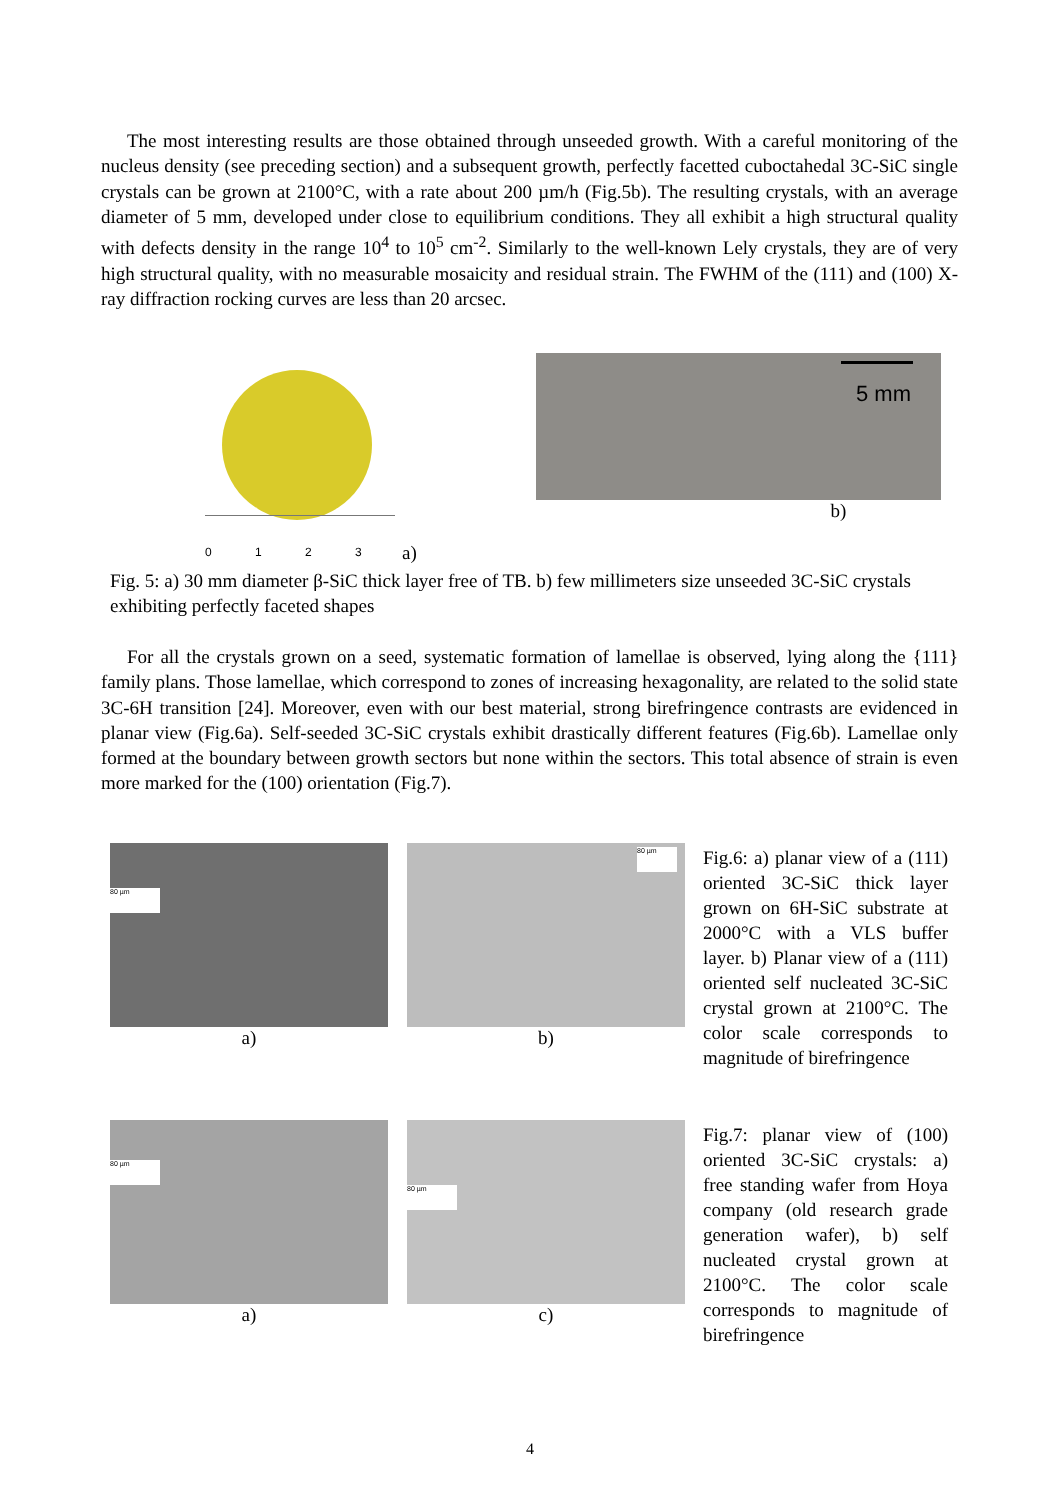The most interesting results are those obtained through unseeded growth. With a careful monitoring of the nucleus density (see preceding section) and a subsequent growth, perfectly facetted cuboctahedal 3C-SiC single crystals can be grown at 2100°C, with a rate about 200 µm/h (Fig.5b). The resulting crystals, with an average diameter of 5 mm, developed under close to equilibrium conditions. They all exhibit a high structural quality with defects density in the range 10<sup>4</sup> to 10<sup>5</sup> cm<sup>-2</sup>. Similarly to the well-known Lely crystals, they are of very high structural quality, with no measurable mosaicity and residual strain. The FWHM of the (111) and (100) X-ray diffraction rocking curves are less than 20 arcsec.
0 1 2 3 a)
5 mm
b)
Fig. 5: a) 30 mm diameter β-SiC thick layer free of TB. b) few millimeters size unseeded 3C-SiC crystals exhibiting perfectly faceted shapes
For all the crystals grown on a seed, systematic formation of lamellae is observed, lying along the {111} family plans. Those lamellae, which correspond to zones of increasing hexagonality, are related to the solid state 3C-6H transition [24]. Moreover, even with our best material, strong birefringence contrasts are evidenced in planar view (Fig.6a). Self-seeded 3C-SiC crystals exhibit drastically different features (Fig.6b). Lamellae only formed at the boundary between growth sectors but none within the sectors. This total absence of strain is even more marked for the (100) orientation (Fig.7).
80 µm
a)
80 µm
b)
Fig.6: a) planar view of a (111) oriented 3C-SiC thick layer grown on 6H-SiC substrate at 2000°C with a VLS buffer layer. b) Planar view of a (111) oriented self nucleated 3C-SiC crystal grown at 2100°C. The color scale corresponds to magnitude of birefringence
80 µm
a)
80 µm
c)
Fig.7: planar view of (100) oriented 3C-SiC crystals: a) free standing wafer from Hoya company (old research grade generation wafer), b) self nucleated crystal grown at 2100°C. The color scale corresponds to magnitude of birefringence
4